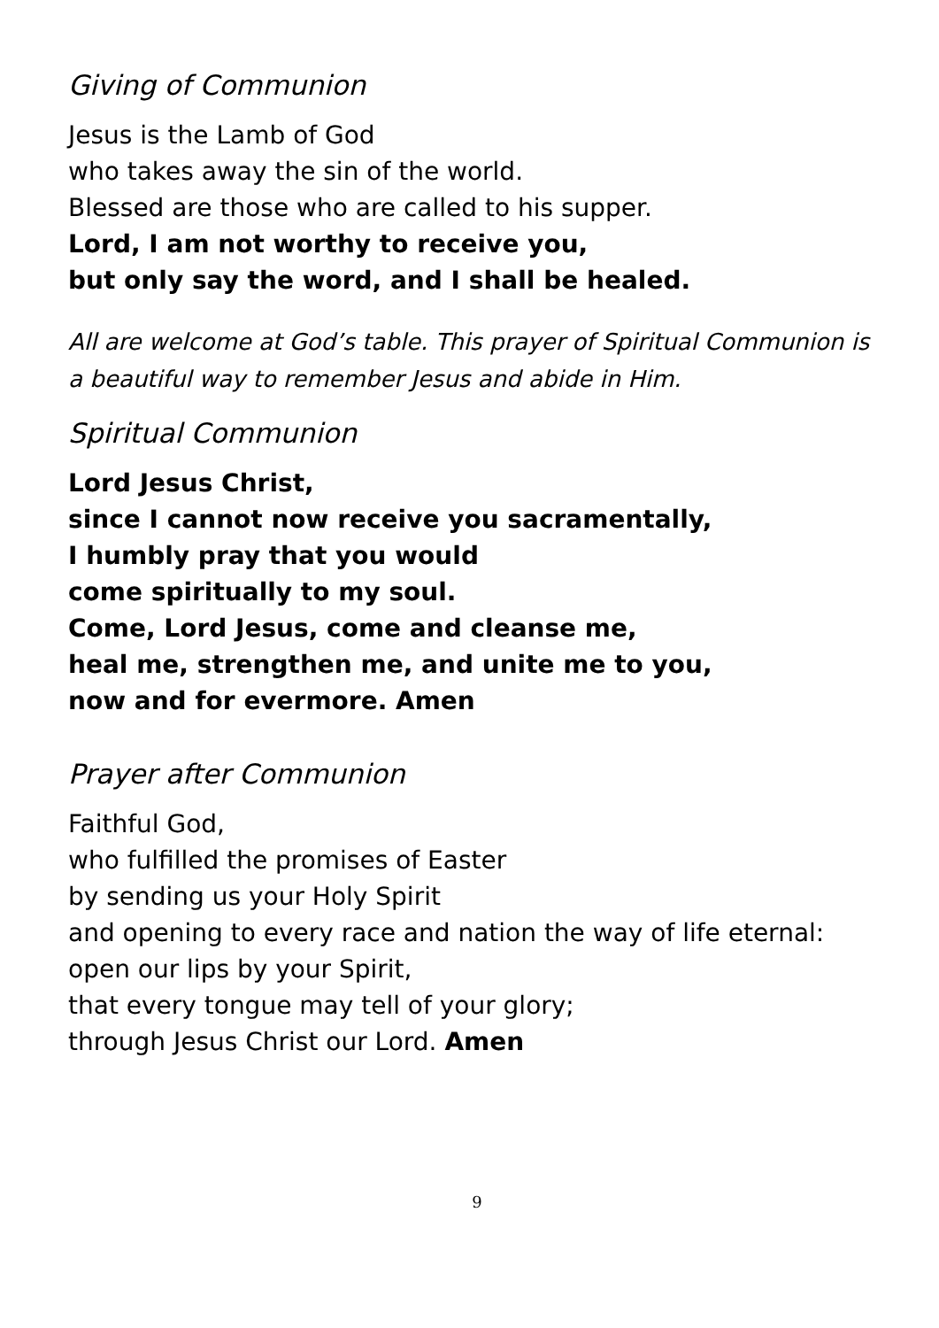Giving of Communion
Jesus is the Lamb of God
who takes away the sin of the world.
Blessed are those who are called to his supper.
Lord, I am not worthy to receive you,
but only say the word, and I shall be healed.
All are welcome at God’s table. This prayer of Spiritual Communion is a beautiful way to remember Jesus and abide in Him.
Spiritual Communion
Lord Jesus Christ,
since I cannot now receive you sacramentally,
I humbly pray that you would
come spiritually to my soul.
Come, Lord Jesus, come and cleanse me,
heal me, strengthen me, and unite me to you,
now and for evermore. Amen
Prayer after Communion
Faithful God,
who fulfilled the promises of Easter
by sending us your Holy Spirit
and opening to every race and nation the way of life eternal:
open our lips by your Spirit,
that every tongue may tell of your glory;
through Jesus Christ our Lord. Amen
9